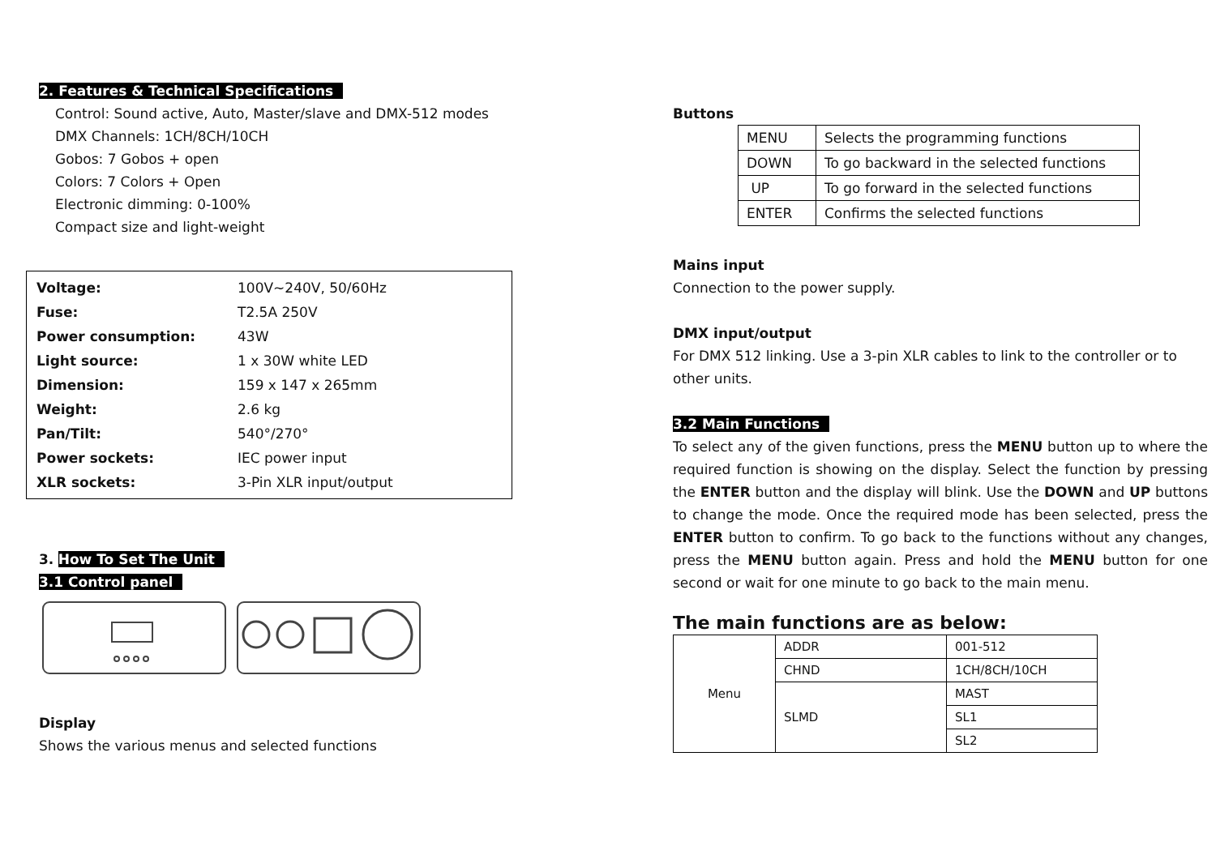2. Features & Technical Specifications
Control: Sound active, Auto, Master/slave and DMX-512 modes
DMX Channels: 1CH/8CH/10CH
Gobos: 7 Gobos + open
Colors: 7 Colors + Open
Electronic dimming: 0-100%
Compact size and light-weight
| Voltage: | 100V~240V, 50/60Hz |
| Fuse: | T2.5A 250V |
| Power consumption: | 43W |
| Light source: | 1 x 30W white LED |
| Dimension: | 159 x 147 x 265mm |
| Weight: | 2.6 kg |
| Pan/Tilt: | 540°/270° |
| Power sockets: | IEC power input |
| XLR sockets: | 3-Pin XLR input/output |
3. How To Set The Unit
3.1 Control panel
Display
Shows the various menus and selected functions
Buttons
| MENU | Selects the programming functions |
| DOWN | To go backward in the selected functions |
| UP | To go forward in the selected functions |
| ENTER | Confirms the selected functions |
Mains input
Connection to the power supply.
DMX input/output
For DMX 512 linking. Use a 3-pin XLR cables to link to the controller or to other units.
3.2 Main Functions
To select any of the given functions, press the MENU button up to where the required function is showing on the display. Select the function by pressing the ENTER button and the display will blink. Use the DOWN and UP buttons to change the mode. Once the required mode has been selected, press the ENTER button to confirm. To go back to the functions without any changes, press the MENU button again. Press and hold the MENU button for one second or wait for one minute to go back to the main menu.
The main functions are as below:
| Menu | ADDR | 001-512 |
| | CHND | 1CH/8CH/10CH |
| | SLMD | MAST |
| | | SL1 |
| | | SL2 |